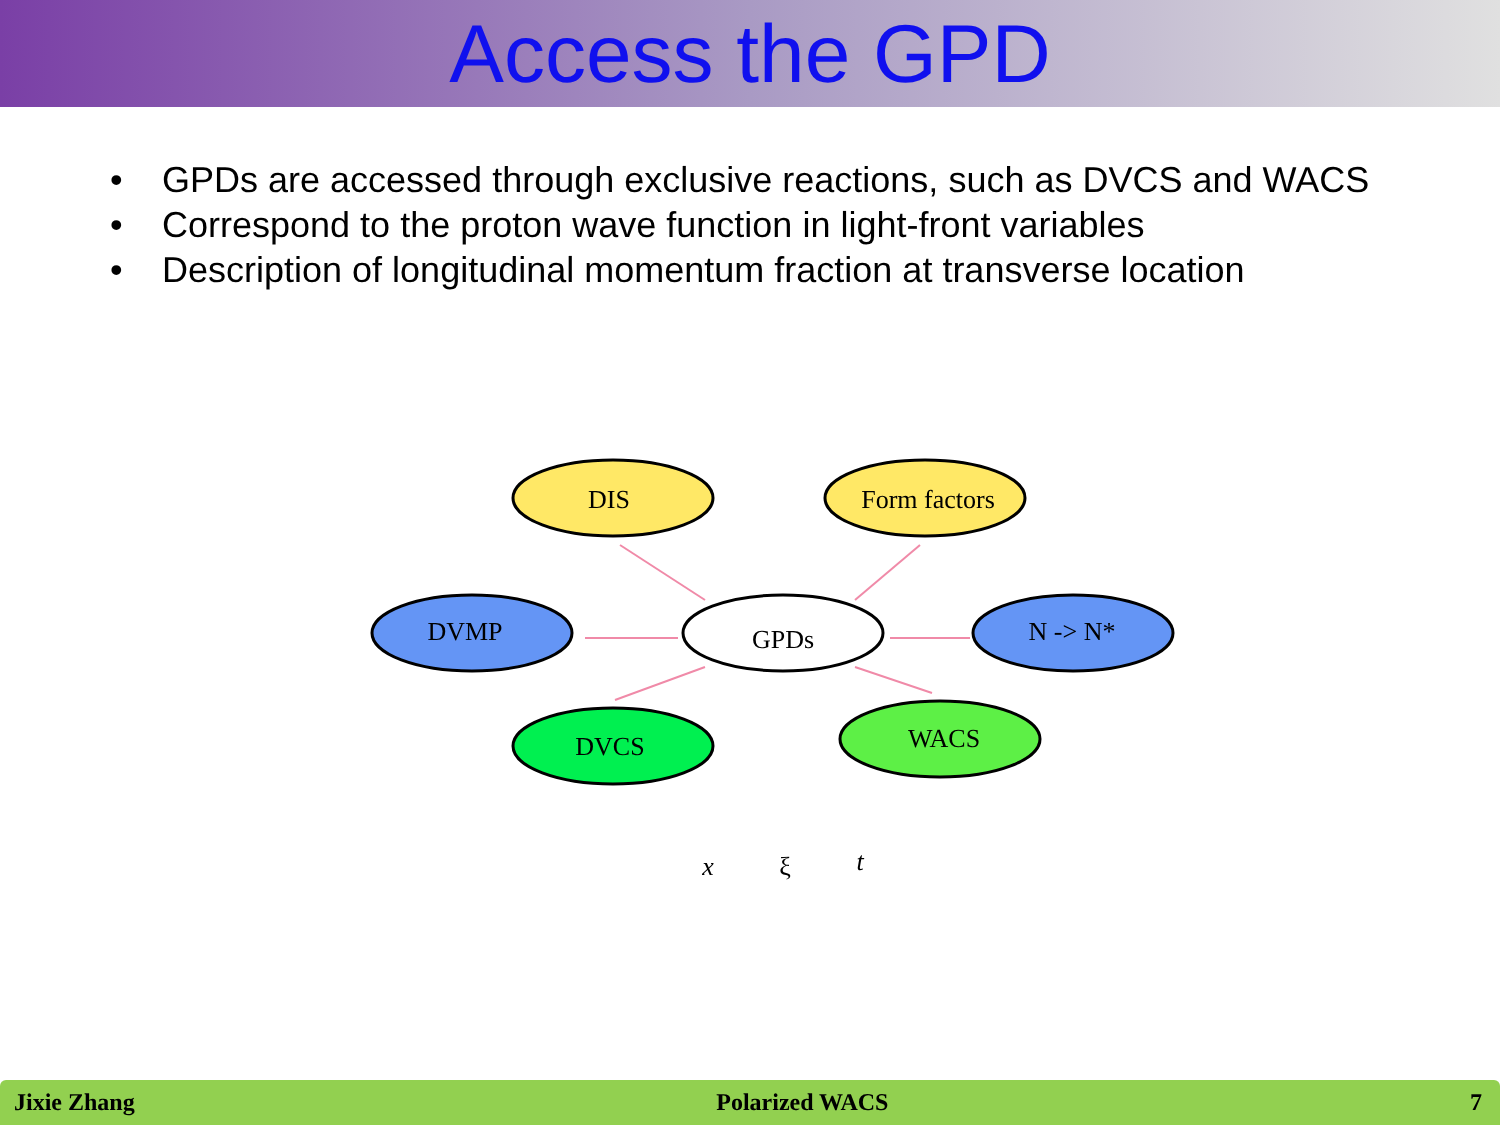Access the GPD
• GPDs are accessed through exclusive reactions, such as DVCS and WACS
• Correspond to the proton wave function in light-front variables
• Description of longitudinal momentum fraction at transverse location
DIS
Form factors
DVMP
GPDs
N -> N*
DVCS
WACS
x
ξ
t
Jixie Zhang Polarized WACS 7